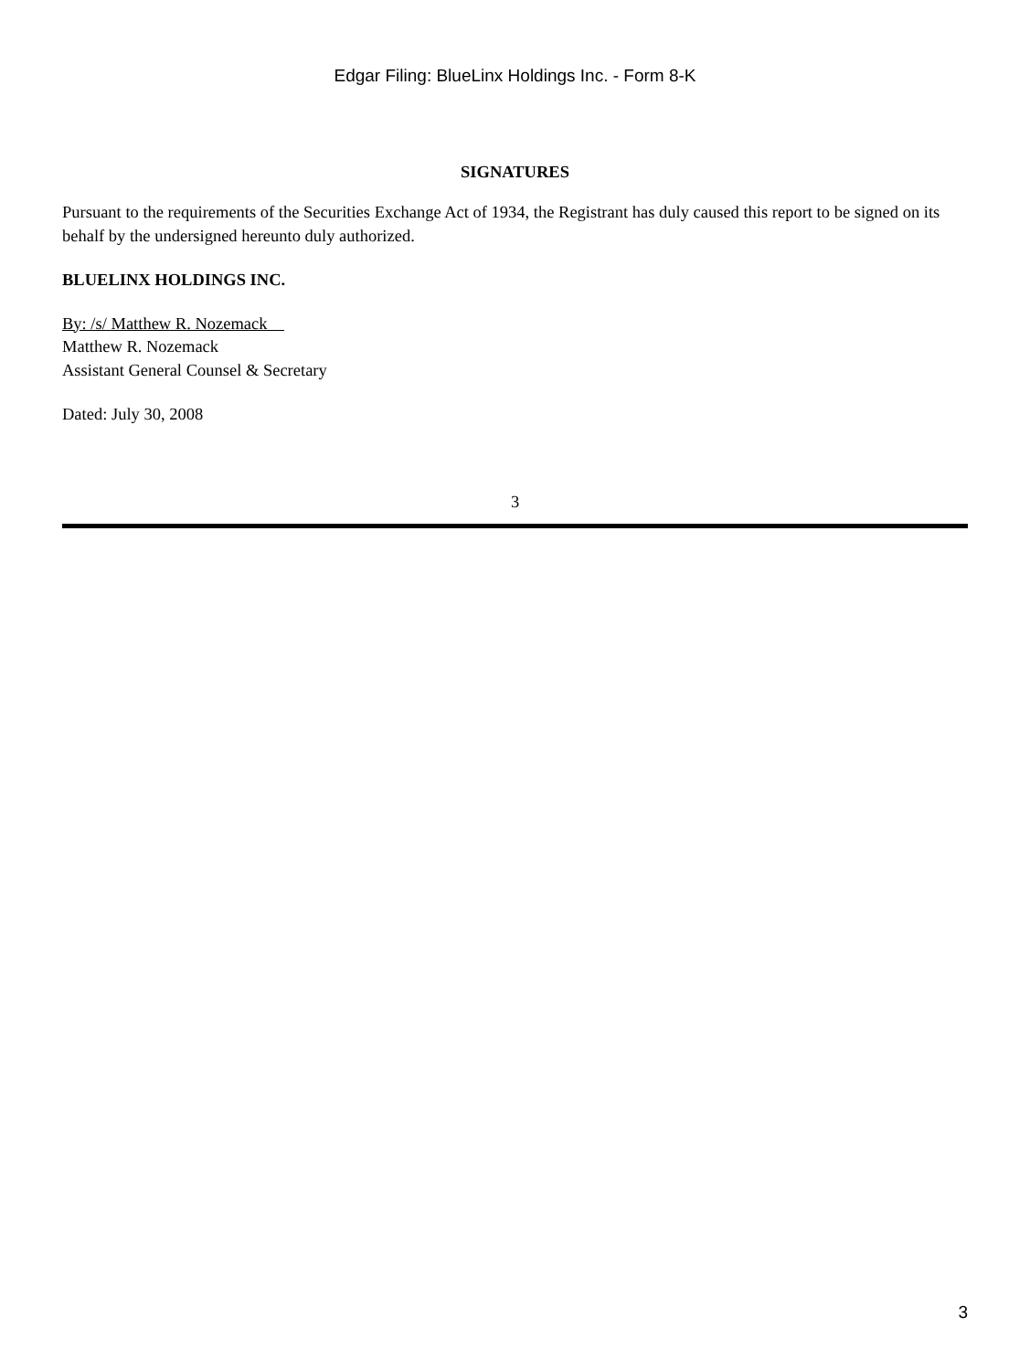Edgar Filing: BlueLinx Holdings Inc. - Form 8-K
SIGNATURES
Pursuant to the requirements of the Securities Exchange Act of 1934, the Registrant has duly caused this report to be signed on its behalf by the undersigned hereunto duly authorized.
BLUELINX HOLDINGS INC.
By: /s/ Matthew R. Nozemack
Matthew R. Nozemack
Assistant General Counsel & Secretary
Dated: July 30, 2008
3
3